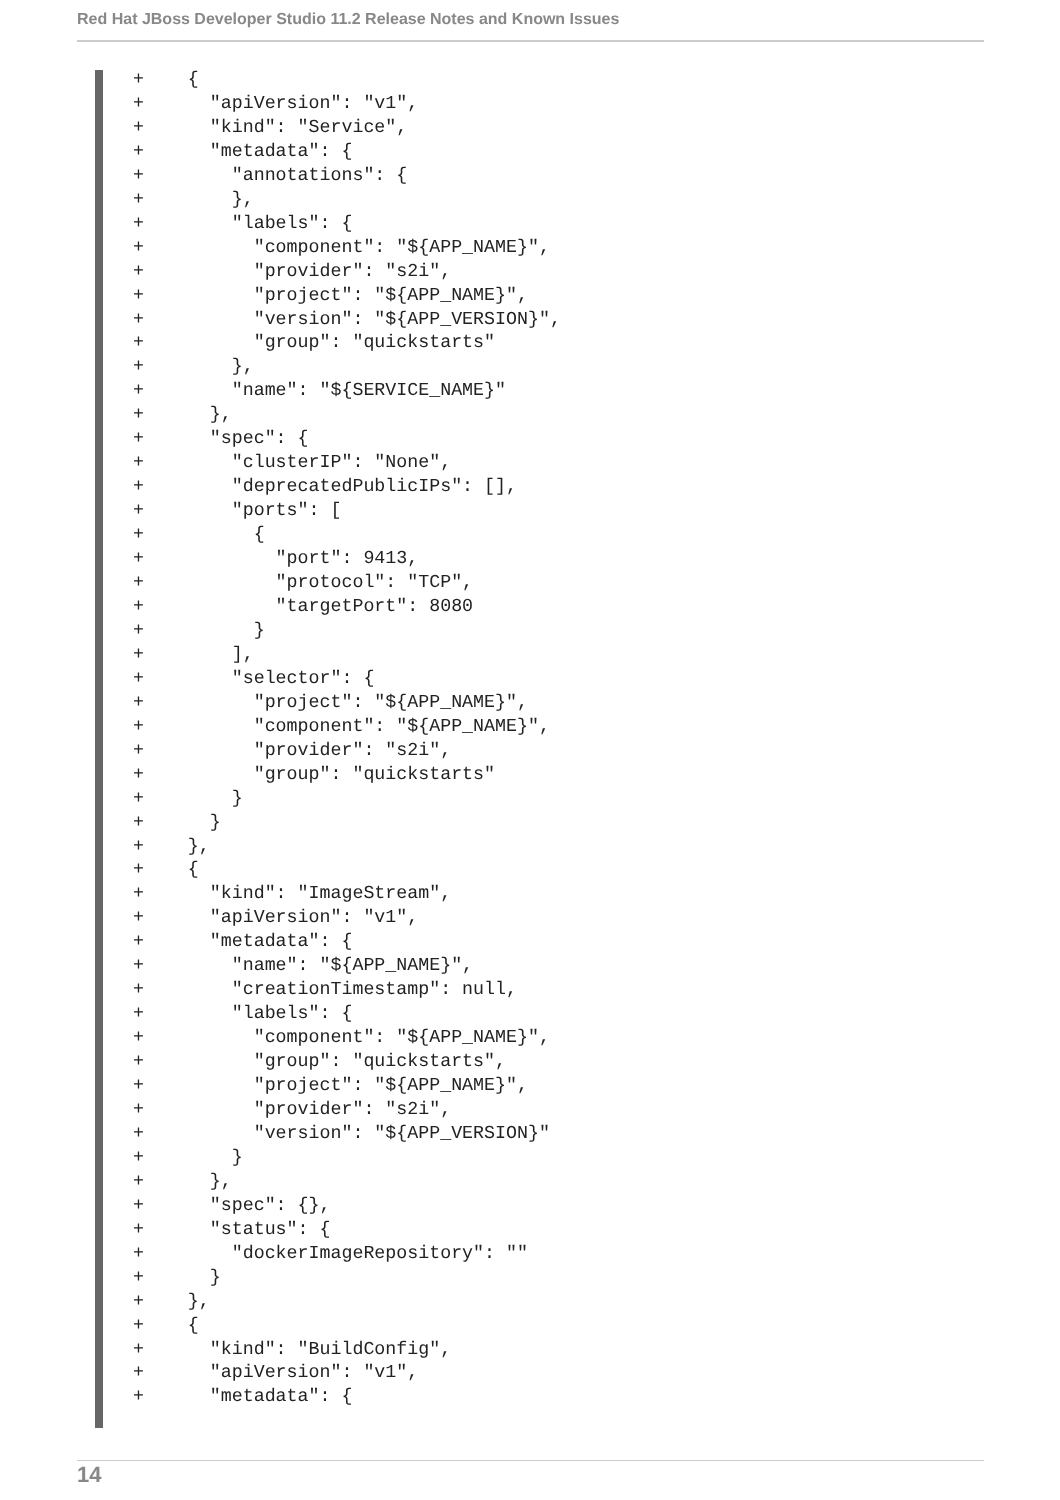Red Hat JBoss Developer Studio 11.2 Release Notes and Known Issues
+    {
+      "apiVersion": "v1",
+      "kind": "Service",
+      "metadata": {
+        "annotations": {
+        },
+        "labels": {
+          "component": "${APP_NAME}",
+          "provider": "s2i",
+          "project": "${APP_NAME}",
+          "version": "${APP_VERSION}",
+          "group": "quickstarts"
+        },
+        "name": "${SERVICE_NAME}"
+      },
+      "spec": {
+        "clusterIP": "None",
+        "deprecatedPublicIPs": [],
+        "ports": [
+          {
+            "port": 9413,
+            "protocol": "TCP",
+            "targetPort": 8080
+          }
+        ],
+        "selector": {
+          "project": "${APP_NAME}",
+          "component": "${APP_NAME}",
+          "provider": "s2i",
+          "group": "quickstarts"
+        }
+      }
+    },
+    {
+      "kind": "ImageStream",
+      "apiVersion": "v1",
+      "metadata": {
+        "name": "${APP_NAME}",
+        "creationTimestamp": null,
+        "labels": {
+          "component": "${APP_NAME}",
+          "group": "quickstarts",
+          "project": "${APP_NAME}",
+          "provider": "s2i",
+          "version": "${APP_VERSION}"
+        }
+      },
+      "spec": {},
+      "status": {
+        "dockerImageRepository": ""
+      }
+    },
+    {
+      "kind": "BuildConfig",
+      "apiVersion": "v1",
+      "metadata": {
14